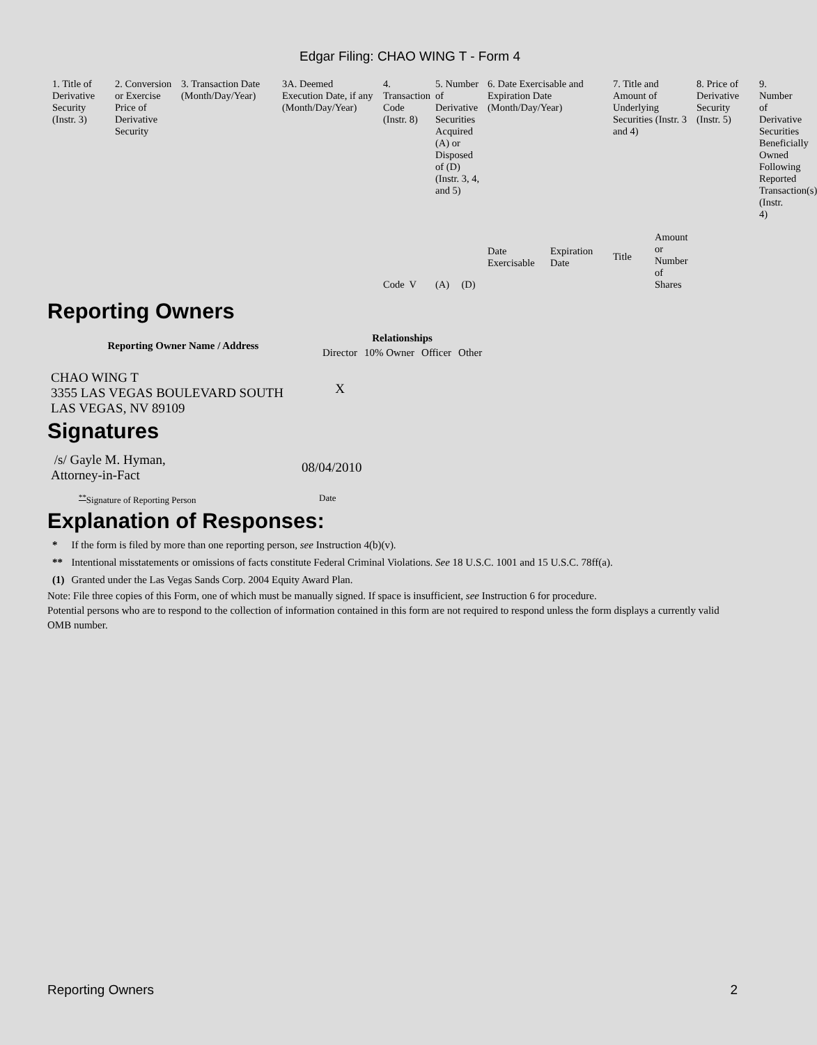Edgar Filing: CHAO WING T - Form 4
| 1. Title of Derivative Security (Instr. 3) | 2. Conversion or Exercise Price of Derivative Security | 3. Transaction Date (Month/Day/Year) | 3A. Deemed Execution Date, if any (Month/Day/Year) | 4. Transaction Code (Instr. 8) | | 5. Number of Derivative Securities Acquired (A) or Disposed of (D) (Instr. 3, 4, and 5) | | 6. Date Exercisable and Expiration Date (Month/Day/Year) | | 7. Title and Amount of Underlying Securities (Instr. 3 and 4) | | 8. Price of Derivative Security (Instr. 5) | 9. Number of Derivative Securities Beneficially Owned Following Reported Transaction(s) (Instr. 4) |
| | | | | Code | V | (A) | (D) | Date Exercisable | Expiration Date | Title | Amount or Number of Shares | | |
Reporting Owners
| Reporting Owner Name / Address | Relationships | | | |
| --- | --- | --- | --- | --- |
| | Director | 10% Owner | Officer | Other |
| CHAO WING T 3355 LAS VEGAS BOULEVARD SOUTH LAS VEGAS, NV 89109 | X | | | |
Signatures
| /s/ Gayle M. Hyman, Attorney-in-Fact | 08/04/2010 |
| <sup>**</sup> Signature of Reporting Person | Date |
Explanation of Responses:
| * | If the form is filed by more than one reporting person, see Instruction 4(b)(v). |
| ** | Intentional misstatements or omissions of facts constitute Federal Criminal Violations. See 18 U.S.C. 1001 and 15 U.S.C. 78ff(a). |
| (1) | Granted under the Las Vegas Sands Corp. 2004 Equity Award Plan. |
Note: File three copies of this Form, one of which must be manually signed. If space is insufficient, see Instruction 6 for procedure.
Potential persons who are to respond to the collection of information contained in this form are not required to respond unless the form displays a currently valid OMB number.
Reporting Owners 2